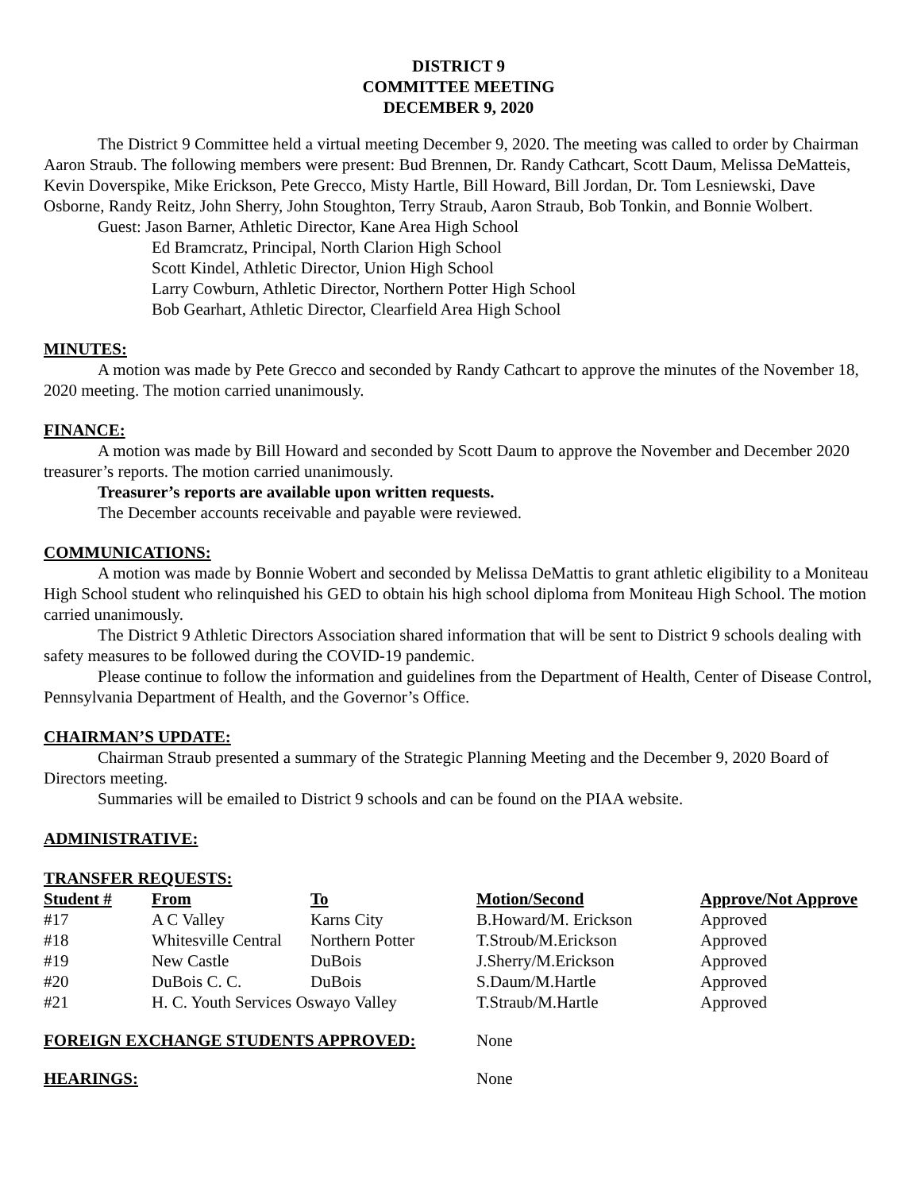DISTRICT 9
COMMITTEE MEETING
DECEMBER 9, 2020
The District 9 Committee held a virtual meeting December 9, 2020. The meeting was called to order by Chairman Aaron Straub. The following members were present: Bud Brennen, Dr. Randy Cathcart, Scott Daum, Melissa DeMatteis, Kevin Doverspike, Mike Erickson, Pete Grecco, Misty Hartle, Bill Howard, Bill Jordan, Dr. Tom Lesniewski, Dave Osborne, Randy Reitz, John Sherry, John Stoughton, Terry Straub, Aaron Straub, Bob Tonkin, and Bonnie Wolbert.
Guest: Jason Barner, Athletic Director, Kane Area High School
Ed Bramcratz, Principal, North Clarion High School
Scott Kindel, Athletic Director, Union High School
Larry Cowburn, Athletic Director, Northern Potter High School
Bob Gearhart, Athletic Director, Clearfield Area High School
MINUTES:
A motion was made by Pete Grecco and seconded by Randy Cathcart to approve the minutes of the November 18, 2020 meeting. The motion carried unanimously.
FINANCE:
A motion was made by Bill Howard and seconded by Scott Daum to approve the November and December 2020 treasurer’s reports. The motion carried unanimously.
Treasurer’s reports are available upon written requests.
The December accounts receivable and payable were reviewed.
COMMUNICATIONS:
A motion was made by Bonnie Wobert and seconded by Melissa DeMattis to grant athletic eligibility to a Moniteau High School student who relinquished his GED to obtain his high school diploma from Moniteau High School. The motion carried unanimously.
The District 9 Athletic Directors Association shared information that will be sent to District 9 schools dealing with safety measures to be followed during the COVID-19 pandemic.
Please continue to follow the information and guidelines from the Department of Health, Center of Disease Control, Pennsylvania Department of Health, and the Governor’s Office.
CHAIRMAN’S UPDATE:
Chairman Straub presented a summary of the Strategic Planning Meeting and the December 9, 2020 Board of Directors meeting.
Summaries will be emailed to District 9 schools and can be found on the PIAA website.
ADMINISTRATIVE:
TRANSFER REQUESTS:
| Student # | From | To | Motion/Second | Approve/Not Approve |
| --- | --- | --- | --- | --- |
| #17 | A C Valley | Karns City | B.Howard/M. Erickson | Approved |
| #18 | Whitesville Central | Northern Potter | T.Stroub/M.Erickson | Approved |
| #19 | New Castle | DuBois | J.Sherry/M.Erickson | Approved |
| #20 | DuBois C. C. | DuBois | S.Daum/M.Hartle | Approved |
| #21 | H. C. Youth Services Oswayo Valley | | T.Straub/M.Hartle | Approved |
FOREIGN EXCHANGE STUDENTS APPROVED: None
HEARINGS: None